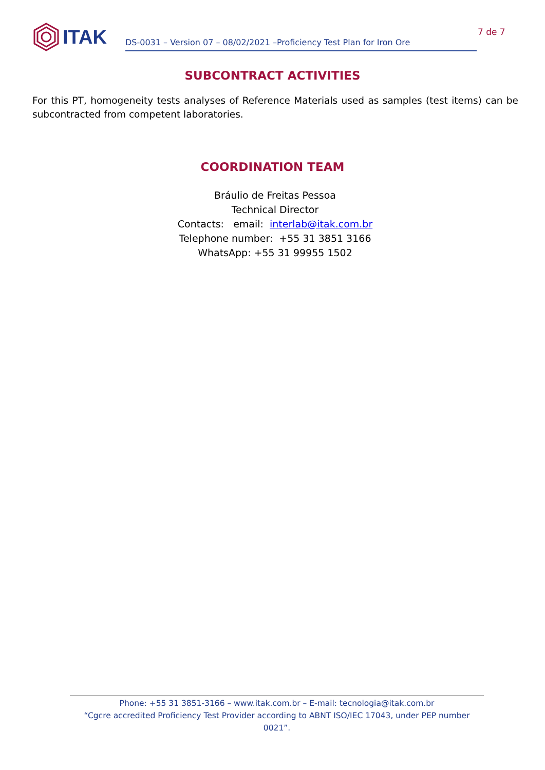ITAK
DS-0031 – Version 07 – 08/02/2021 –Proficiency Test Plan for Iron Ore
7 de 7
SUBCONTRACT ACTIVITIES
For this PT, homogeneity tests analyses of Reference Materials used as samples (test items) can be subcontracted from competent laboratories.
COORDINATION TEAM
Bráulio de Freitas Pessoa
Technical Director
Contacts: email: interlab@itak.com.br
Telephone number: +55 31 3851 3166
WhatsApp: +55 31 99955 1502
Phone: +55 31 3851-3166 – www.itak.com.br – E-mail: tecnologia@itak.com.br
“Cgcre accredited Proficiency Test Provider according to ABNT ISO/IEC 17043, under PEP number 0021”.